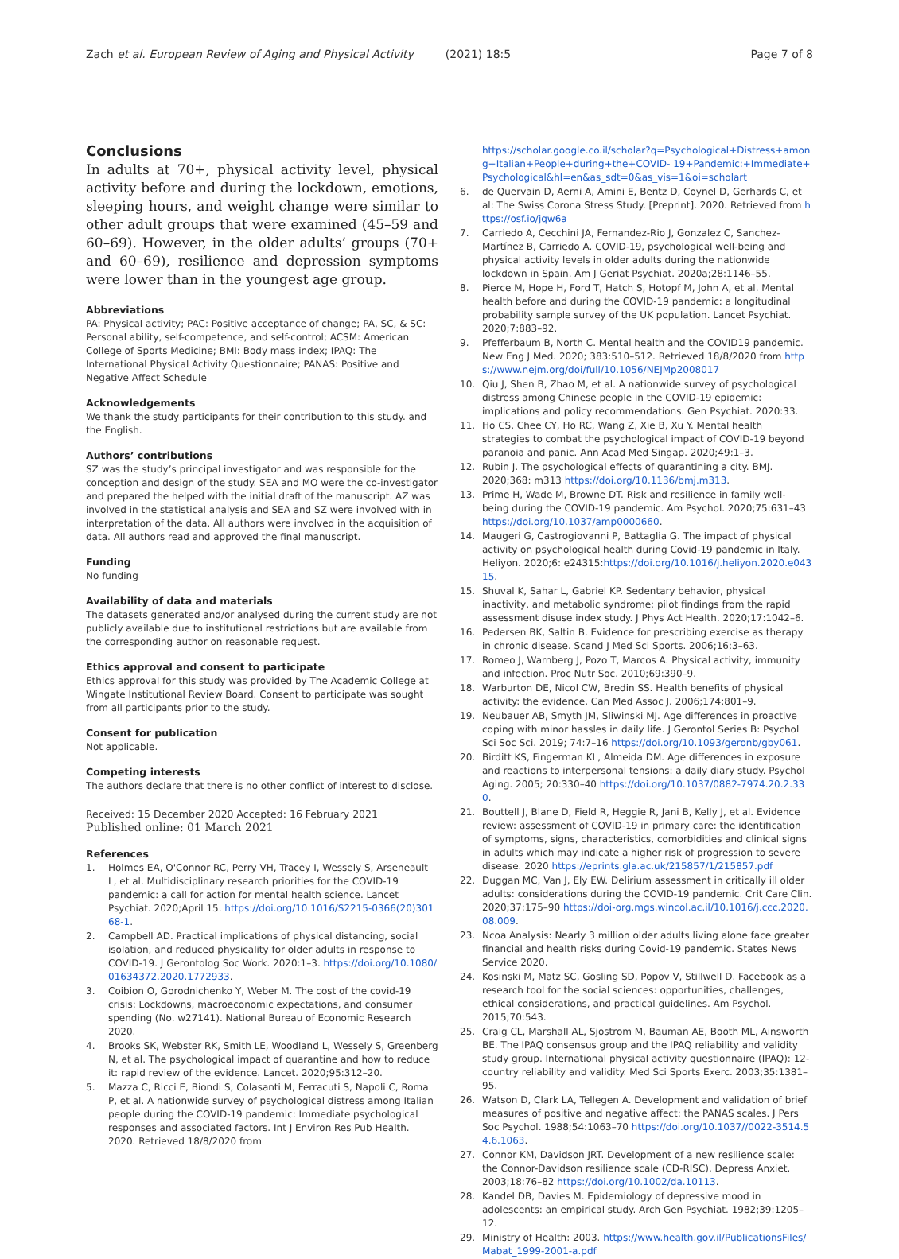Zach et al. European Review of Aging and Physical Activity (2021) 18:5 Page 7 of 8
Conclusions
In adults at 70+, physical activity level, physical activity before and during the lockdown, emotions, sleeping hours, and weight change were similar to other adult groups that were examined (45–59 and 60–69). However, in the older adults’ groups (70+ and 60–69), resilience and depression symptoms were lower than in the youngest age group.
Abbreviations
PA: Physical activity; PAC: Positive acceptance of change; PA, SC, & SC: Personal ability, self-competence, and self-control; ACSM: American College of Sports Medicine; BMI: Body mass index; IPAQ: The International Physical Activity Questionnaire; PANAS: Positive and Negative Affect Schedule
Acknowledgements
We thank the study participants for their contribution to this study. and the English.
Authors’ contributions
SZ was the study’s principal investigator and was responsible for the conception and design of the study. SEA and MO were the co-investigator and prepared the helped with the initial draft of the manuscript. AZ was involved in the statistical analysis and SEA and SZ were involved with in interpretation of the data. All authors were involved in the acquisition of data. All authors read and approved the final manuscript.
Funding
No funding
Availability of data and materials
The datasets generated and/or analysed during the current study are not publicly available due to institutional restrictions but are available from the corresponding author on reasonable request.
Ethics approval and consent to participate
Ethics approval for this study was provided by The Academic College at Wingate Institutional Review Board. Consent to participate was sought from all participants prior to the study.
Consent for publication
Not applicable.
Competing interests
The authors declare that there is no other conflict of interest to disclose.
Received: 15 December 2020 Accepted: 16 February 2021
Published online: 01 March 2021
References
1. Holmes EA, O'Connor RC, Perry VH, Tracey I, Wessely S, Arseneault L, et al. Multidisciplinary research priorities for the COVID-19 pandemic: a call for action for mental health science. Lancet Psychiat. 2020;April 15. https://doi.org/10.1016/S2215-0366(20)30168-1.
2. Campbell AD. Practical implications of physical distancing, social isolation, and reduced physicality for older adults in response to COVID-19. J Gerontolog Soc Work. 2020:1–3. https://doi.org/10.1080/01634372.2020.1772933.
3. Coibion O, Gorodnichenko Y, Weber M. The cost of the covid-19 crisis: Lockdowns, macroeconomic expectations, and consumer spending (No. w27141). National Bureau of Economic Research 2020.
4. Brooks SK, Webster RK, Smith LE, Woodland L, Wessely S, Greenberg N, et al. The psychological impact of quarantine and how to reduce it: rapid review of the evidence. Lancet. 2020;95:312–20.
5. Mazza C, Ricci E, Biondi S, Colasanti M, Ferracuti S, Napoli C, Roma P, et al. A nationwide survey of psychological distress among Italian people during the COVID-19 pandemic: Immediate psychological responses and associated factors. Int J Environ Res Pub Health. 2020. Retrieved 18/8/2020 from
https://scholar.google.co.il/scholar?q=Psychological+Distress+among+Italian+People+during+the+COVID- 19+Pandemic:+Immediate+Psychological&hl=en&as_sdt=0&as_vis=1&oi=scholart
6. de Quervain D, Aerni A, Amini E, Bentz D, Coynel D, Gerhards C, et al: The Swiss Corona Stress Study. [Preprint]. 2020. Retrieved from https://osf.io/jqw6a
7. Carriedo A, Cecchini JA, Fernandez-Rio J, Gonzalez C, Sanchez-Martínez B, Carriedo A. COVID-19, psychological well-being and physical activity levels in older adults during the nationwide lockdown in Spain. Am J Geriat Psychiat. 2020a;28:1146–55.
8. Pierce M, Hope H, Ford T, Hatch S, Hotopf M, John A, et al. Mental health before and during the COVID-19 pandemic: a longitudinal probability sample survey of the UK population. Lancet Psychiat. 2020;7:883–92.
9. Pfefferbaum B, North C. Mental health and the COVID19 pandemic. New Eng J Med. 2020; 383:510–512. Retrieved 18/8/2020 from https://www.nejm.org/doi/full/10.1056/NEJMp2008017
10. Qiu J, Shen B, Zhao M, et al. A nationwide survey of psychological distress among Chinese people in the COVID-19 epidemic: implications and policy recommendations. Gen Psychiat. 2020:33.
11. Ho CS, Chee CY, Ho RC, Wang Z, Xie B, Xu Y. Mental health strategies to combat the psychological impact of COVID-19 beyond paranoia and panic. Ann Acad Med Singap. 2020;49:1–3.
12. Rubin J. The psychological effects of quarantining a city. BMJ. 2020;368: m313 https://doi.org/10.1136/bmj.m313.
13. Prime H, Wade M, Browne DT. Risk and resilience in family well-being during the COVID-19 pandemic. Am Psychol. 2020;75:631–43 https://doi.org/10.1037/amp0000660.
14. Maugeri G, Castrogiovanni P, Battaglia G. The impact of physical activity on psychological health during Covid-19 pandemic in Italy. Heliyon. 2020;6: e24315:https://doi.org/10.1016/j.heliyon.2020.e04315.
15. Shuval K, Sahar L, Gabriel KP. Sedentary behavior, physical inactivity, and metabolic syndrome: pilot findings from the rapid assessment disuse index study. J Phys Act Health. 2020;17:1042–6.
16. Pedersen BK, Saltin B. Evidence for prescribing exercise as therapy in chronic disease. Scand J Med Sci Sports. 2006;16:3–63.
17. Romeo J, Warnberg J, Pozo T, Marcos A. Physical activity, immunity and infection. Proc Nutr Soc. 2010;69:390–9.
18. Warburton DE, Nicol CW, Bredin SS. Health benefits of physical activity: the evidence. Can Med Assoc J. 2006;174:801–9.
19. Neubauer AB, Smyth JM, Sliwinski MJ. Age differences in proactive coping with minor hassles in daily life. J Gerontol Series B: Psychol Sci Soc Sci. 2019; 74:7–16 https://doi.org/10.1093/geronb/gby061.
20. Birditt KS, Fingerman KL, Almeida DM. Age differences in exposure and reactions to interpersonal tensions: a daily diary study. Psychol Aging. 2005; 20:330–40 https://doi.org/10.1037/0882-7974.20.2.330.
21. Bouttell J, Blane D, Field R, Heggie R, Jani B, Kelly J, et al. Evidence review: assessment of COVID-19 in primary care: the identification of symptoms, signs, characteristics, comorbidities and clinical signs in adults which may indicate a higher risk of progression to severe disease. 2020 https://eprints.gla.ac.uk/215857/1/215857.pdf
22. Duggan MC, Van J, Ely EW. Delirium assessment in critically ill older adults: considerations during the COVID-19 pandemic. Crit Care Clin. 2020;37:175–90 https://doi-org.mgs.wincol.ac.il/10.1016/j.ccc.2020.08.009.
23. Ncoa Analysis: Nearly 3 million older adults living alone face greater financial and health risks during Covid-19 pandemic. States News Service 2020.
24. Kosinski M, Matz SC, Gosling SD, Popov V, Stillwell D. Facebook as a research tool for the social sciences: opportunities, challenges, ethical considerations, and practical guidelines. Am Psychol. 2015;70:543.
25. Craig CL, Marshall AL, Sjöström M, Bauman AE, Booth ML, Ainsworth BE. The IPAQ consensus group and the IPAQ reliability and validity study group. International physical activity questionnaire (IPAQ): 12-country reliability and validity. Med Sci Sports Exerc. 2003;35:1381–95.
26. Watson D, Clark LA, Tellegen A. Development and validation of brief measures of positive and negative affect: the PANAS scales. J Pers Soc Psychol. 1988;54:1063–70 https://doi.org/10.1037//0022-3514.54.6.1063.
27. Connor KM, Davidson JRT. Development of a new resilience scale: the Connor-Davidson resilience scale (CD-RISC). Depress Anxiet. 2003;18:76–82 https://doi.org/10.1002/da.10113.
28. Kandel DB, Davies M. Epidemiology of depressive mood in adolescents: an empirical study. Arch Gen Psychiat. 1982;39:1205–12.
29. Ministry of Health: 2003. https://www.health.gov.il/PublicationsFiles/Mabat_1999-2001-a.pdf